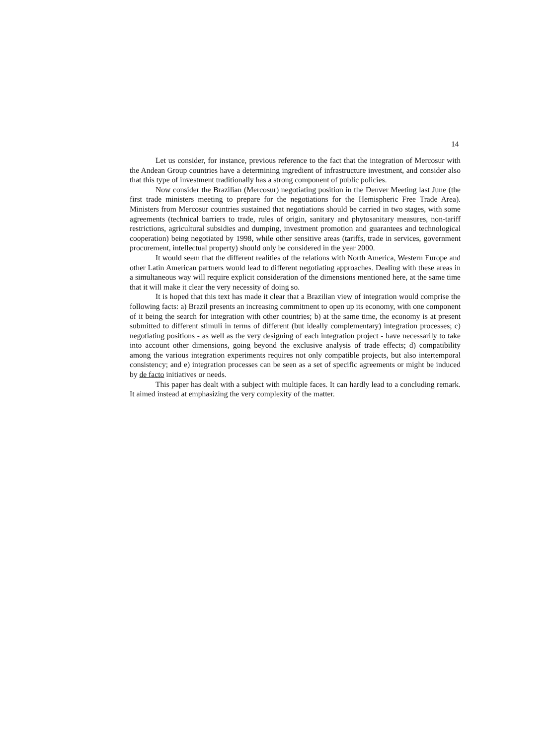14
Let us consider, for instance, previous reference to the fact that the integration of Mercosur with the Andean Group countries have a determining ingredient of infrastructure investment, and consider also that this type of investment traditionally has a strong component of public policies.
Now consider the Brazilian (Mercosur) negotiating position in the Denver Meeting last June (the first trade ministers meeting to prepare for the negotiations for the Hemispheric Free Trade Area). Ministers from Mercosur countries sustained that negotiations should be carried in two stages, with some agreements (technical barriers to trade, rules of origin, sanitary and phytosanitary measures, non-tariff restrictions, agricultural subsidies and dumping, investment promotion and guarantees and technological cooperation) being negotiated by 1998, while other sensitive areas (tariffs, trade in services, government procurement, intellectual property) should only be considered in the year 2000.
It would seem that the different realities of the relations with North America, Western Europe and other Latin American partners would lead to different negotiating approaches. Dealing with these areas in a simultaneous way will require explicit consideration of the dimensions mentioned here, at the same time that it will make it clear the very necessity of doing so.
It is hoped that this text has made it clear that a Brazilian view of integration would comprise the following facts: a) Brazil presents an increasing commitment to open up its economy, with one component of it being the search for integration with other countries; b) at the same time, the economy is at present submitted to different stimuli in terms of different (but ideally complementary) integration processes; c) negotiating positions - as well as the very designing of each integration project - have necessarily to take into account other dimensions, going beyond the exclusive analysis of trade effects; d) compatibility among the various integration experiments requires not only compatible projects, but also intertemporal consistency; and e) integration processes can be seen as a set of specific agreements or might be induced by de facto initiatives or needs.
This paper has dealt with a subject with multiple faces. It can hardly lead to a concluding remark. It aimed instead at emphasizing the very complexity of the matter.